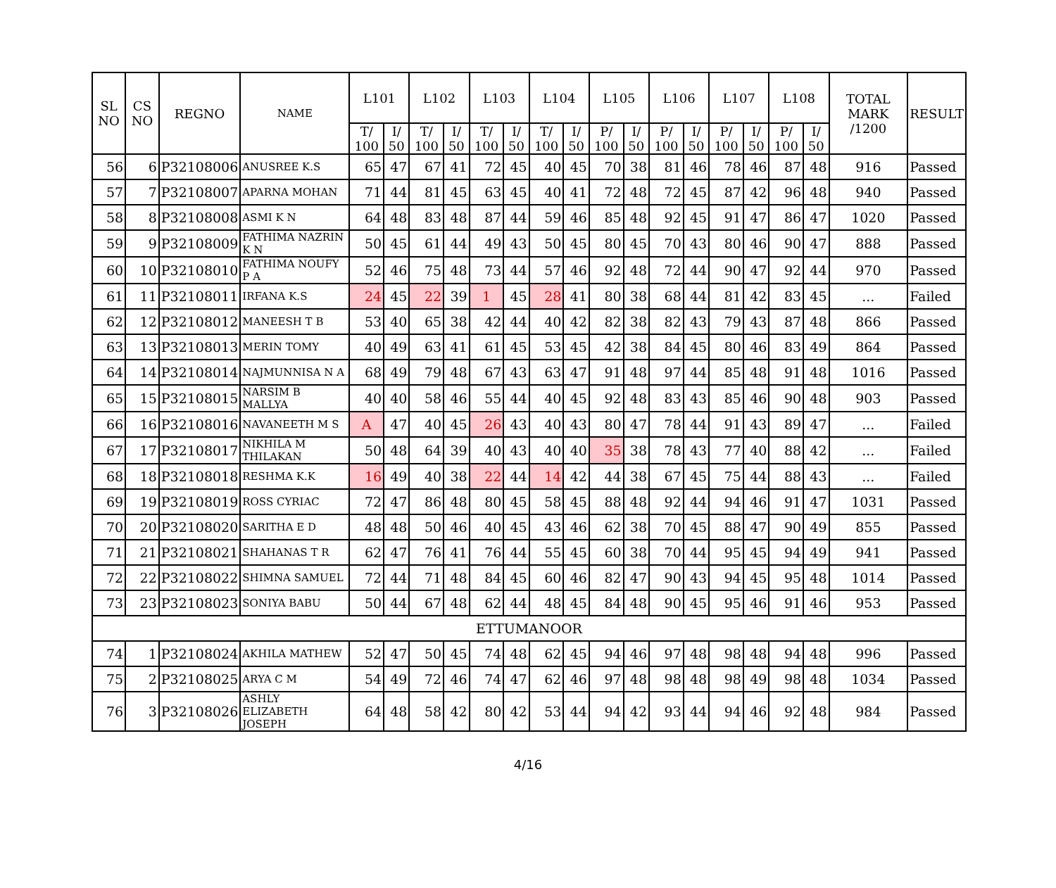| SL NO | CS NO | REGNO | NAME | L101 | | L102 | | L103 | | L104 | | L105 | | L106 | | L107 | | L108 | | TOTAL MARK /1200 | RESULT |
| --- | --- | --- | --- | --- | --- | --- | --- | --- | --- | --- | --- | --- | --- | --- | --- | --- | --- | --- | --- | --- | --- |
| | | | | T/ 100 | I/ 50 | T/ 100 | I/ 50 | T/ 100 | I/ 50 | T/ 100 | I/ 50 | P/ 100 | I/ 50 | P/ 100 | I/ 50 | P/ 100 | I/ 50 | P/ 100 | I/ 50 | | |
| 56 | 6 | P32108006 | ANUSREE K.S | 65 | 47 | 67 | 41 | 72 | 45 | 40 | 45 | 70 | 38 | 81 | 46 | 78 | 46 | 87 | 48 | 916 | Passed |
| 57 | 7 | P32108007 | APARNA MOHAN | 71 | 44 | 81 | 45 | 63 | 45 | 40 | 41 | 72 | 48 | 72 | 45 | 87 | 42 | 96 | 48 | 940 | Passed |
| 58 | 8 | P32108008 | ASMI K N | 64 | 48 | 83 | 48 | 87 | 44 | 59 | 46 | 85 | 48 | 92 | 45 | 91 | 47 | 86 | 47 | 1020 | Passed |
| 59 | 9 | P32108009 | FATHIMA NAZRIN K N | 50 | 45 | 61 | 44 | 49 | 43 | 50 | 45 | 80 | 45 | 70 | 43 | 80 | 46 | 90 | 47 | 888 | Passed |
| 60 | 10 | P32108010 | FATHIMA NOUFY P A | 52 | 46 | 75 | 48 | 73 | 44 | 57 | 46 | 92 | 48 | 72 | 44 | 90 | 47 | 92 | 44 | 970 | Passed |
| 61 | 11 | P32108011 | IRFANA K.S | 24 | 45 | 22 | 39 | 1 | 45 | 28 | 41 | 80 | 38 | 68 | 44 | 81 | 42 | 83 | 45 | ... | Failed |
| 62 | 12 | P32108012 | MANEESH T B | 53 | 40 | 65 | 38 | 42 | 44 | 40 | 42 | 82 | 38 | 82 | 43 | 79 | 43 | 87 | 48 | 866 | Passed |
| 63 | 13 | P32108013 | MERIN TOMY | 40 | 49 | 63 | 41 | 61 | 45 | 53 | 45 | 42 | 38 | 84 | 45 | 80 | 46 | 83 | 49 | 864 | Passed |
| 64 | 14 | P32108014 | NAJMUNNISA N A | 68 | 49 | 79 | 48 | 67 | 43 | 63 | 47 | 91 | 48 | 97 | 44 | 85 | 48 | 91 | 48 | 1016 | Passed |
| 65 | 15 | P32108015 | NARSIM B MALLYA | 40 | 40 | 58 | 46 | 55 | 44 | 40 | 45 | 92 | 48 | 83 | 43 | 85 | 46 | 90 | 48 | 903 | Passed |
| 66 | 16 | P32108016 | NAVANEETH M S | A | 47 | 40 | 45 | 26 | 43 | 40 | 43 | 80 | 47 | 78 | 44 | 91 | 43 | 89 | 47 | ... | Failed |
| 67 | 17 | P32108017 | NIKHILA M THILAKAN | 50 | 48 | 64 | 39 | 40 | 43 | 40 | 40 | 35 | 38 | 78 | 43 | 77 | 40 | 88 | 42 | ... | Failed |
| 68 | 18 | P32108018 | RESHMA K.K | 16 | 49 | 40 | 38 | 22 | 44 | 14 | 42 | 44 | 38 | 67 | 45 | 75 | 44 | 88 | 43 | ... | Failed |
| 69 | 19 | P32108019 | ROSS CYRIAC | 72 | 47 | 86 | 48 | 80 | 45 | 58 | 45 | 88 | 48 | 92 | 44 | 94 | 46 | 91 | 47 | 1031 | Passed |
| 70 | 20 | P32108020 | SARITHA E D | 48 | 48 | 50 | 46 | 40 | 45 | 43 | 46 | 62 | 38 | 70 | 45 | 88 | 47 | 90 | 49 | 855 | Passed |
| 71 | 21 | P32108021 | SHAHANAS T R | 62 | 47 | 76 | 41 | 76 | 44 | 55 | 45 | 60 | 38 | 70 | 44 | 95 | 45 | 94 | 49 | 941 | Passed |
| 72 | 22 | P32108022 | SHIMNA SAMUEL | 72 | 44 | 71 | 48 | 84 | 45 | 60 | 46 | 82 | 47 | 90 | 43 | 94 | 45 | 95 | 48 | 1014 | Passed |
| 73 | 23 | P32108023 | SONIYA BABU | 50 | 44 | 67 | 48 | 62 | 44 | 48 | 45 | 84 | 48 | 90 | 45 | 95 | 46 | 91 | 46 | 953 | Passed |
| ETTUMANOOR | | | | | | | | | | | | | | | | | | | | | |
| 74 | 1 | P32108024 | AKHILA MATHEW | 52 | 47 | 50 | 45 | 74 | 48 | 62 | 45 | 94 | 46 | 97 | 48 | 98 | 48 | 94 | 48 | 996 | Passed |
| 75 | 2 | P32108025 | ARYA C M | 54 | 49 | 72 | 46 | 74 | 47 | 62 | 46 | 97 | 48 | 98 | 48 | 98 | 49 | 98 | 48 | 1034 | Passed |
| 76 | 3 | P32108026 | ASHLY ELIZABETH JOSEPH | 64 | 48 | 58 | 42 | 80 | 42 | 53 | 44 | 94 | 42 | 93 | 44 | 94 | 46 | 92 | 48 | 984 | Passed |
4/16